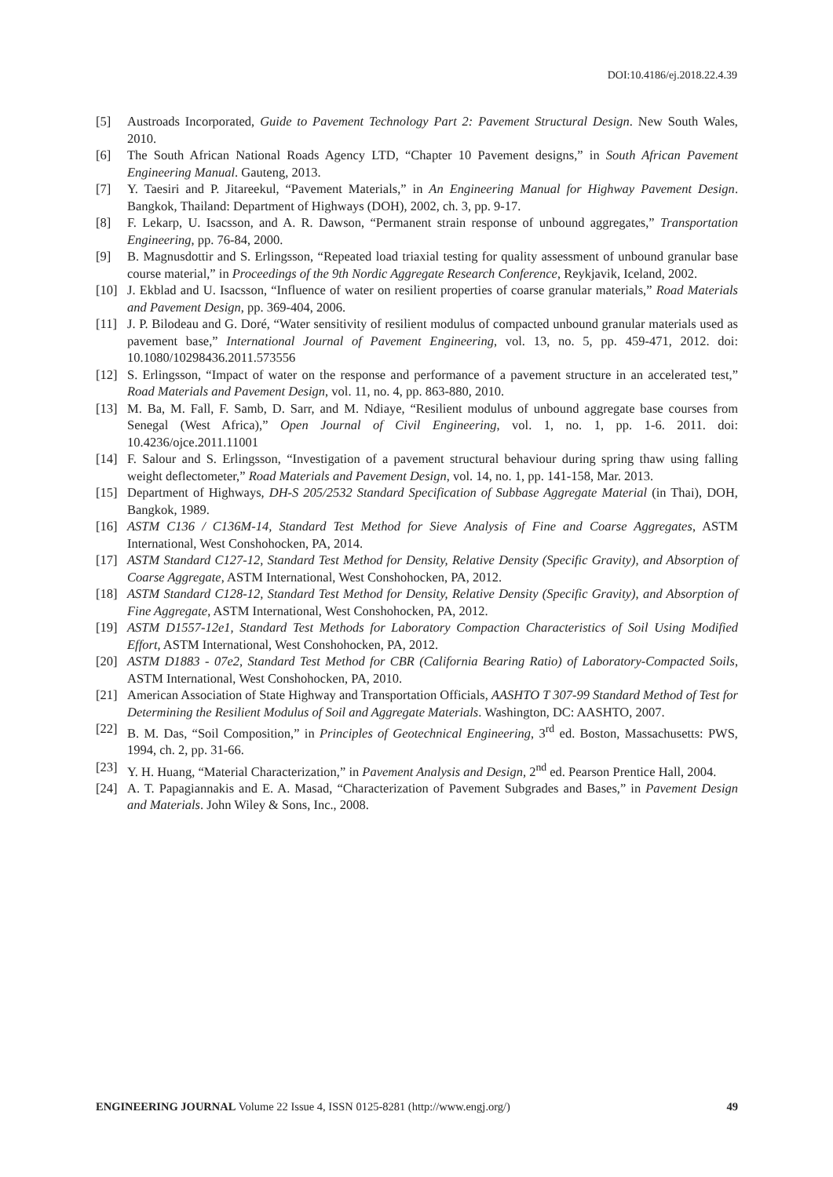DOI:10.4186/ej.2018.22.4.39
[5] Austroads Incorporated, Guide to Pavement Technology Part 2: Pavement Structural Design. New South Wales, 2010.
[6] The South African National Roads Agency LTD, “Chapter 10 Pavement designs,” in South African Pavement Engineering Manual. Gauteng, 2013.
[7] Y. Taesiri and P. Jitareekul, “Pavement Materials,” in An Engineering Manual for Highway Pavement Design. Bangkok, Thailand: Department of Highways (DOH), 2002, ch. 3, pp. 9-17.
[8] F. Lekarp, U. Isacsson, and A. R. Dawson, “Permanent strain response of unbound aggregates,” Transportation Engineering, pp. 76-84, 2000.
[9] B. Magnusdottir and S. Erlingsson, “Repeated load triaxial testing for quality assessment of unbound granular base course material,” in Proceedings of the 9th Nordic Aggregate Research Conference, Reykjavik, Iceland, 2002.
[10] J. Ekblad and U. Isacsson, “Influence of water on resilient properties of coarse granular materials,” Road Materials and Pavement Design, pp. 369-404, 2006.
[11] J. P. Bilodeau and G. Doré, “Water sensitivity of resilient modulus of compacted unbound granular materials used as pavement base,” International Journal of Pavement Engineering, vol. 13, no. 5, pp. 459-471, 2012. doi: 10.1080/10298436.2011.573556
[12] S. Erlingsson, “Impact of water on the response and performance of a pavement structure in an accelerated test,” Road Materials and Pavement Design, vol. 11, no. 4, pp. 863-880, 2010.
[13] M. Ba, M. Fall, F. Samb, D. Sarr, and M. Ndiaye, “Resilient modulus of unbound aggregate base courses from Senegal (West Africa),” Open Journal of Civil Engineering, vol. 1, no. 1, pp. 1-6. 2011. doi: 10.4236/ojce.2011.11001
[14] F. Salour and S. Erlingsson, “Investigation of a pavement structural behaviour during spring thaw using falling weight deflectometer,” Road Materials and Pavement Design, vol. 14, no. 1, pp. 141-158, Mar. 2013.
[15] Department of Highways, DH-S 205/2532 Standard Specification of Subbase Aggregate Material (in Thai), DOH, Bangkok, 1989.
[16] ASTM C136 / C136M-14, Standard Test Method for Sieve Analysis of Fine and Coarse Aggregates, ASTM International, West Conshohocken, PA, 2014.
[17] ASTM Standard C127-12, Standard Test Method for Density, Relative Density (Specific Gravity), and Absorption of Coarse Aggregate, ASTM International, West Conshohocken, PA, 2012.
[18] ASTM Standard C128-12, Standard Test Method for Density, Relative Density (Specific Gravity), and Absorption of Fine Aggregate, ASTM International, West Conshohocken, PA, 2012.
[19] ASTM D1557-12e1, Standard Test Methods for Laboratory Compaction Characteristics of Soil Using Modified Effort, ASTM International, West Conshohocken, PA, 2012.
[20] ASTM D1883 - 07e2, Standard Test Method for CBR (California Bearing Ratio) of Laboratory-Compacted Soils, ASTM International, West Conshohocken, PA, 2010.
[21] American Association of State Highway and Transportation Officials, AASHTO T 307-99 Standard Method of Test for Determining the Resilient Modulus of Soil and Aggregate Materials. Washington, DC: AASHTO, 2007.
[22] B. M. Das, “Soil Composition,” in Principles of Geotechnical Engineering, 3<sup>rd</sup> ed. Boston, Massachusetts: PWS, 1994, ch. 2, pp. 31-66.
[23] Y. H. Huang, “Material Characterization,” in Pavement Analysis and Design, 2<sup>nd</sup> ed. Pearson Prentice Hall, 2004.
[24] A. T. Papagiannakis and E. A. Masad, “Characterization of Pavement Subgrades and Bases,” in Pavement Design and Materials. John Wiley & Sons, Inc., 2008.
ENGINEERING JOURNAL Volume 22 Issue 4, ISSN 0125-8281 (http://www.engj.org/) 49